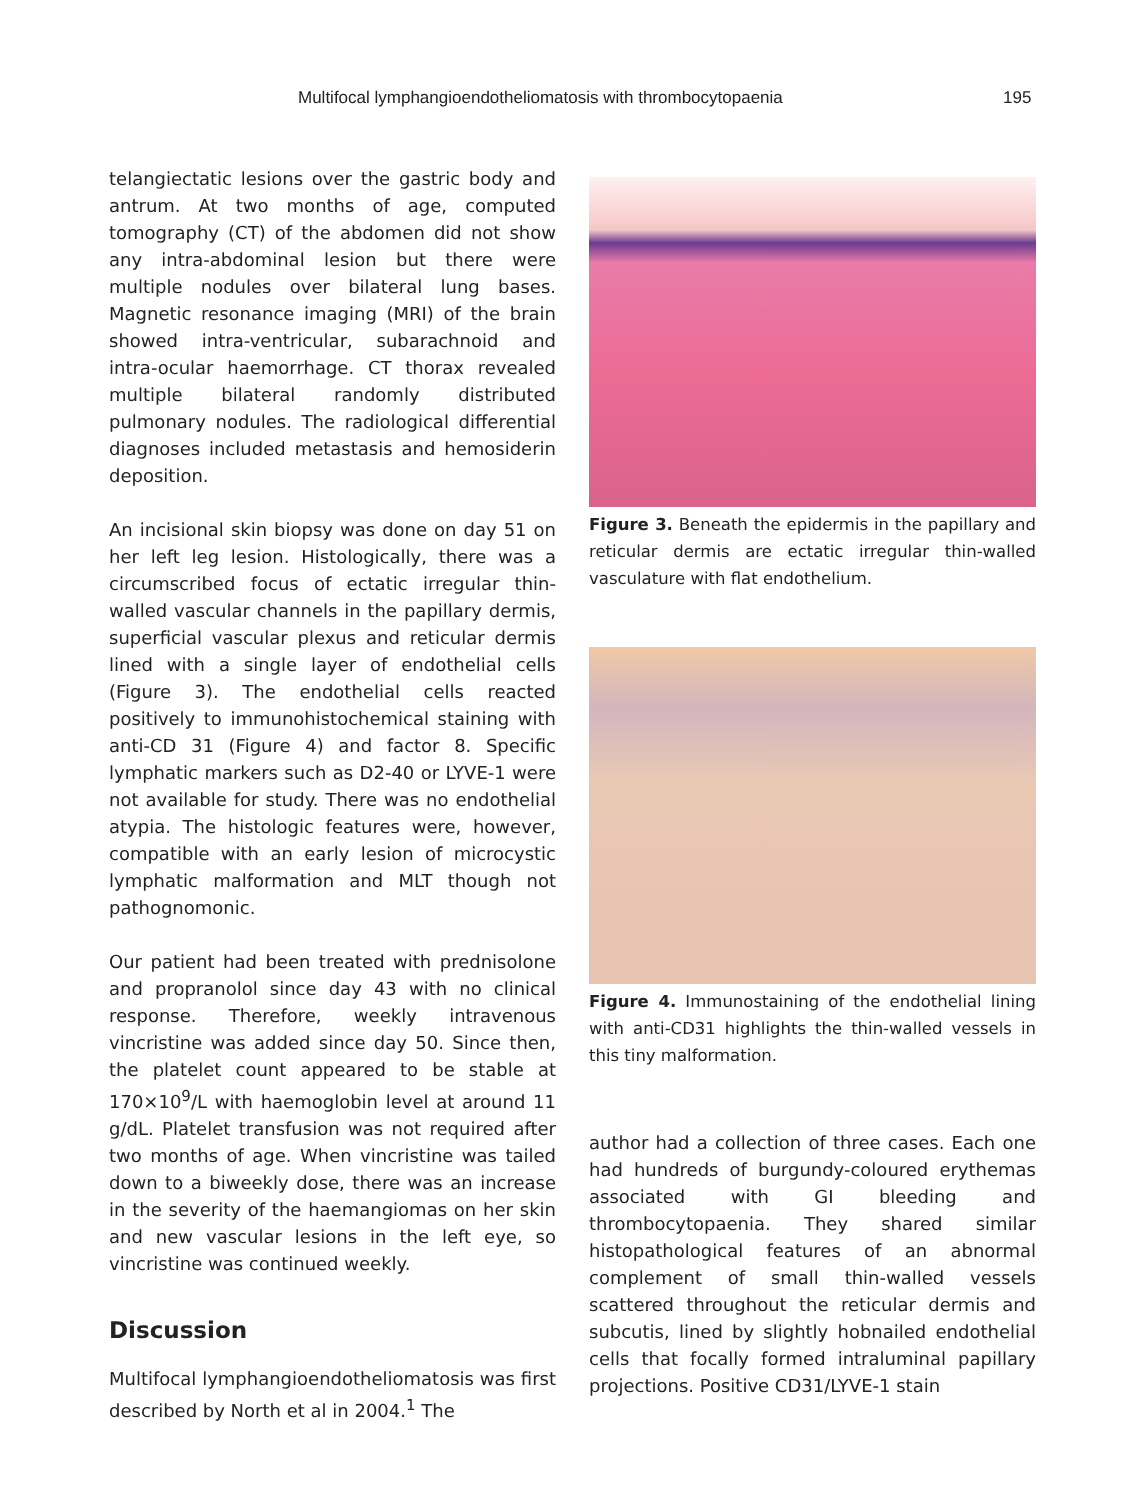Multifocal lymphangioendotheliomatosis with thrombocytopaenia 195
telangiectatic lesions over the gastric body and antrum. At two months of age, computed tomography (CT) of the abdomen did not show any intra-abdominal lesion but there were multiple nodules over bilateral lung bases. Magnetic resonance imaging (MRI) of the brain showed intra-ventricular, subarachnoid and intra-ocular haemorrhage. CT thorax revealed multiple bilateral randomly distributed pulmonary nodules. The radiological differential diagnoses included metastasis and hemosiderin deposition.
An incisional skin biopsy was done on day 51 on her left leg lesion. Histologically, there was a circumscribed focus of ectatic irregular thin-walled vascular channels in the papillary dermis, superficial vascular plexus and reticular dermis lined with a single layer of endothelial cells (Figure 3). The endothelial cells reacted positively to immunohistochemical staining with anti-CD 31 (Figure 4) and factor 8. Specific lymphatic markers such as D2-40 or LYVE-1 were not available for study. There was no endothelial atypia. The histologic features were, however, compatible with an early lesion of microcystic lymphatic malformation and MLT though not pathognomonic.
Our patient had been treated with prednisolone and propranolol since day 43 with no clinical response. Therefore, weekly intravenous vincristine was added since day 50. Since then, the platelet count appeared to be stable at 170×10<sup>9</sup>/L with haemoglobin level at around 11 g/dL. Platelet transfusion was not required after two months of age. When vincristine was tailed down to a biweekly dose, there was an increase in the severity of the haemangiomas on her skin and new vascular lesions in the left eye, so vincristine was continued weekly.
Discussion
Multifocal lymphangioendotheliomatosis was first described by North et al in 2004.<sup>1</sup> The
Figure 3. Beneath the epidermis in the papillary and reticular dermis are ectatic irregular thin-walled vasculature with flat endothelium.
Figure 4. Immunostaining of the endothelial lining with anti-CD31 highlights the thin-walled vessels in this tiny malformation.
author had a collection of three cases. Each one had hundreds of burgundy-coloured erythemas associated with GI bleeding and thrombocytopaenia. They shared similar histopathological features of an abnormal complement of small thin-walled vessels scattered throughout the reticular dermis and subcutis, lined by slightly hobnailed endothelial cells that focally formed intraluminal papillary projections. Positive CD31/LYVE-1 stain